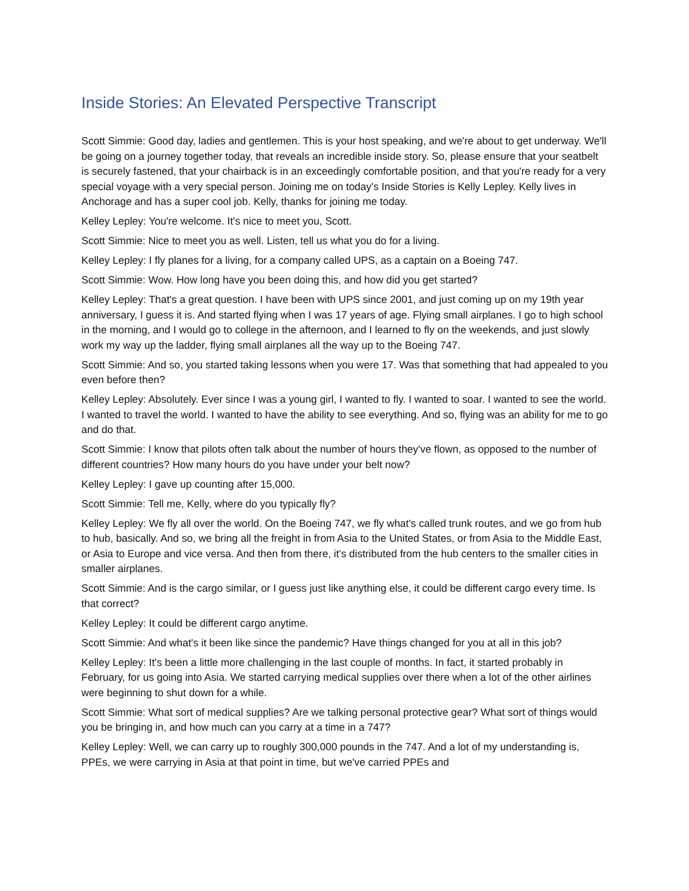Inside Stories: An Elevated Perspective Transcript
Scott Simmie: Good day, ladies and gentlemen. This is your host speaking, and we're about to get underway. We'll be going on a journey together today, that reveals an incredible inside story. So, please ensure that your seatbelt is securely fastened, that your chairback is in an exceedingly comfortable position, and that you're ready for a very special voyage with a very special person. Joining me on today's Inside Stories is Kelly Lepley. Kelly lives in Anchorage and has a super cool job. Kelly, thanks for joining me today.
Kelley Lepley: You're welcome. It's nice to meet you, Scott.
Scott Simmie: Nice to meet you as well. Listen, tell us what you do for a living.
Kelley Lepley: I fly planes for a living, for a company called UPS, as a captain on a Boeing 747.
Scott Simmie: Wow. How long have you been doing this, and how did you get started?
Kelley Lepley: That's a great question. I have been with UPS since 2001, and just coming up on my 19th year anniversary, I guess it is. And started flying when I was 17 years of age. Flying small airplanes. I go to high school in the morning, and I would go to college in the afternoon, and I learned to fly on the weekends, and just slowly work my way up the ladder, flying small airplanes all the way up to the Boeing 747.
Scott Simmie: And so, you started taking lessons when you were 17. Was that something that had appealed to you even before then?
Kelley Lepley: Absolutely. Ever since I was a young girl, I wanted to fly. I wanted to soar. I wanted to see the world. I wanted to travel the world. I wanted to have the ability to see everything. And so, flying was an ability for me to go and do that.
Scott Simmie: I know that pilots often talk about the number of hours they've flown, as opposed to the number of different countries? How many hours do you have under your belt now?
Kelley Lepley: I gave up counting after 15,000.
Scott Simmie: Tell me, Kelly, where do you typically fly?
Kelley Lepley: We fly all over the world. On the Boeing 747, we fly what's called trunk routes, and we go from hub to hub, basically. And so, we bring all the freight in from Asia to the United States, or from Asia to the Middle East, or Asia to Europe and vice versa. And then from there, it's distributed from the hub centers to the smaller cities in smaller airplanes.
Scott Simmie: And is the cargo similar, or I guess just like anything else, it could be different cargo every time. Is that correct?
Kelley Lepley: It could be different cargo anytime.
Scott Simmie: And what's it been like since the pandemic? Have things changed for you at all in this job?
Kelley Lepley: It's been a little more challenging in the last couple of months. In fact, it started probably in February, for us going into Asia. We started carrying medical supplies over there when a lot of the other airlines were beginning to shut down for a while.
Scott Simmie: What sort of medical supplies? Are we talking personal protective gear? What sort of things would you be bringing in, and how much can you carry at a time in a 747?
Kelley Lepley: Well, we can carry up to roughly 300,000 pounds in the 747. And a lot of my understanding is, PPEs, we were carrying in Asia at that point in time, but we've carried PPEs and